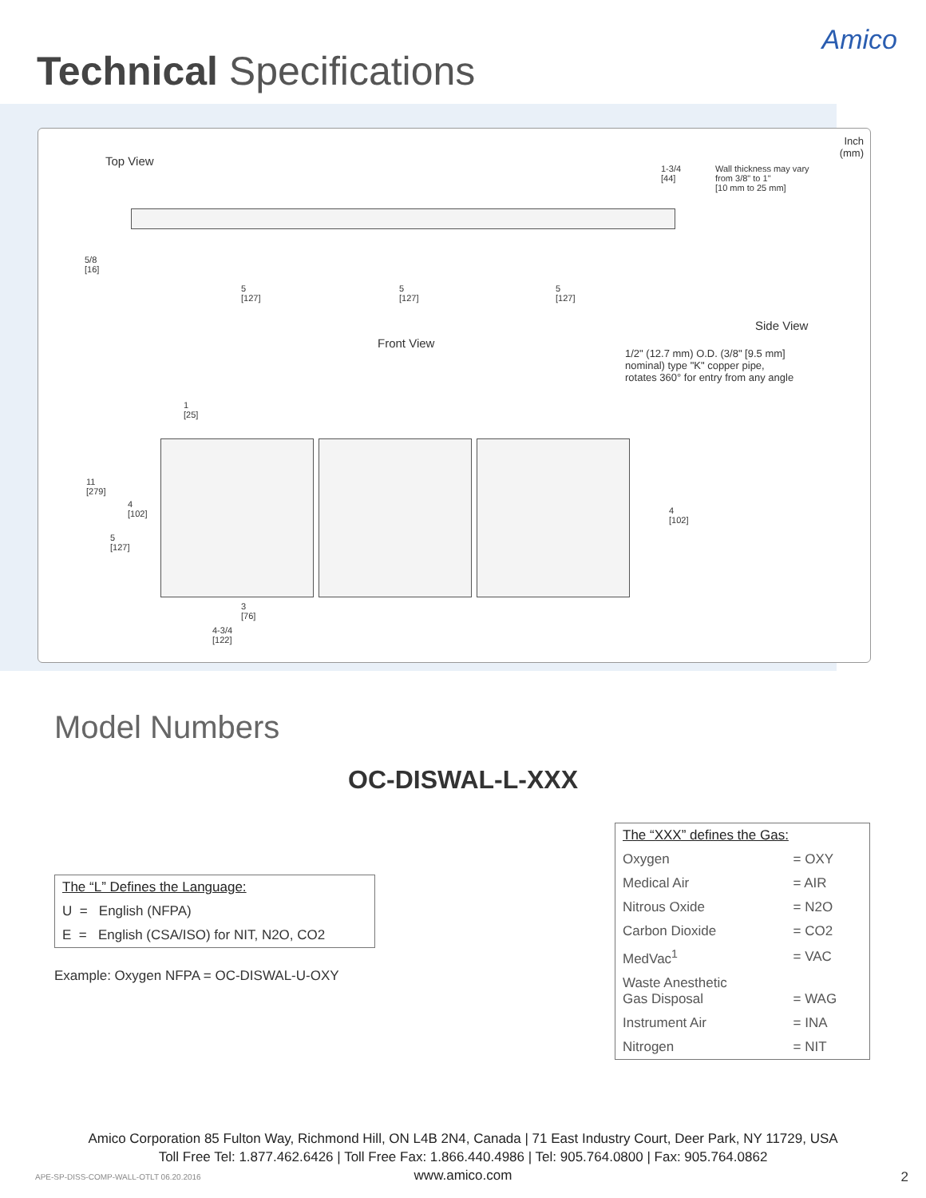Technical Specifications
Amico
Inch
(mm)
Top View
1-3/4
[44]
Wall thickness may vary
from 3/8" to 1"
[10 mm to 25 mm]
5/8
[16]
5
[127]
5
[127]
5
[127]
Side View
Front View
1/2" (12.7 mm) O.D. (3/8" [9.5 mm]
nominal) type "K" copper pipe,
rotates 360° for entry from any angle
1
[25]
11
[279]
4
[102]
5
[127]
4
[102]
3
[76]
4-3/4
[122]
Model Numbers
OC-DISWAL-L-XXX
The “L” Defines the Language:
U = English (NFPA)
E = English (CSA/ISO) for NIT, N2O, CO2
Example: Oxygen NFPA = OC-DISWAL-U-OXY
| The “XXX” defines the Gas: | |
| Oxygen | = OXY |
| Medical Air | = AIR |
| Nitrous Oxide | = N2O |
| Carbon Dioxide | = CO2 |
| MedVac<sup>1</sup> | = VAC |
| Waste Anesthetic Gas Disposal | = WAG |
| Instrument Air | = INA |
| Nitrogen | = NIT |
Amico Corporation 85 Fulton Way, Richmond Hill, ON L4B 2N4, Canada | 71 East Industry Court, Deer Park, NY 11729, USA
Toll Free Tel: 1.877.462.6426 | Toll Free Fax: 1.866.440.4986 | Tel: 905.764.0800 | Fax: 905.764.0862
www.amico.com
APE-SP-DISS-COMP-WALL-OTLT 06.20.2016
2